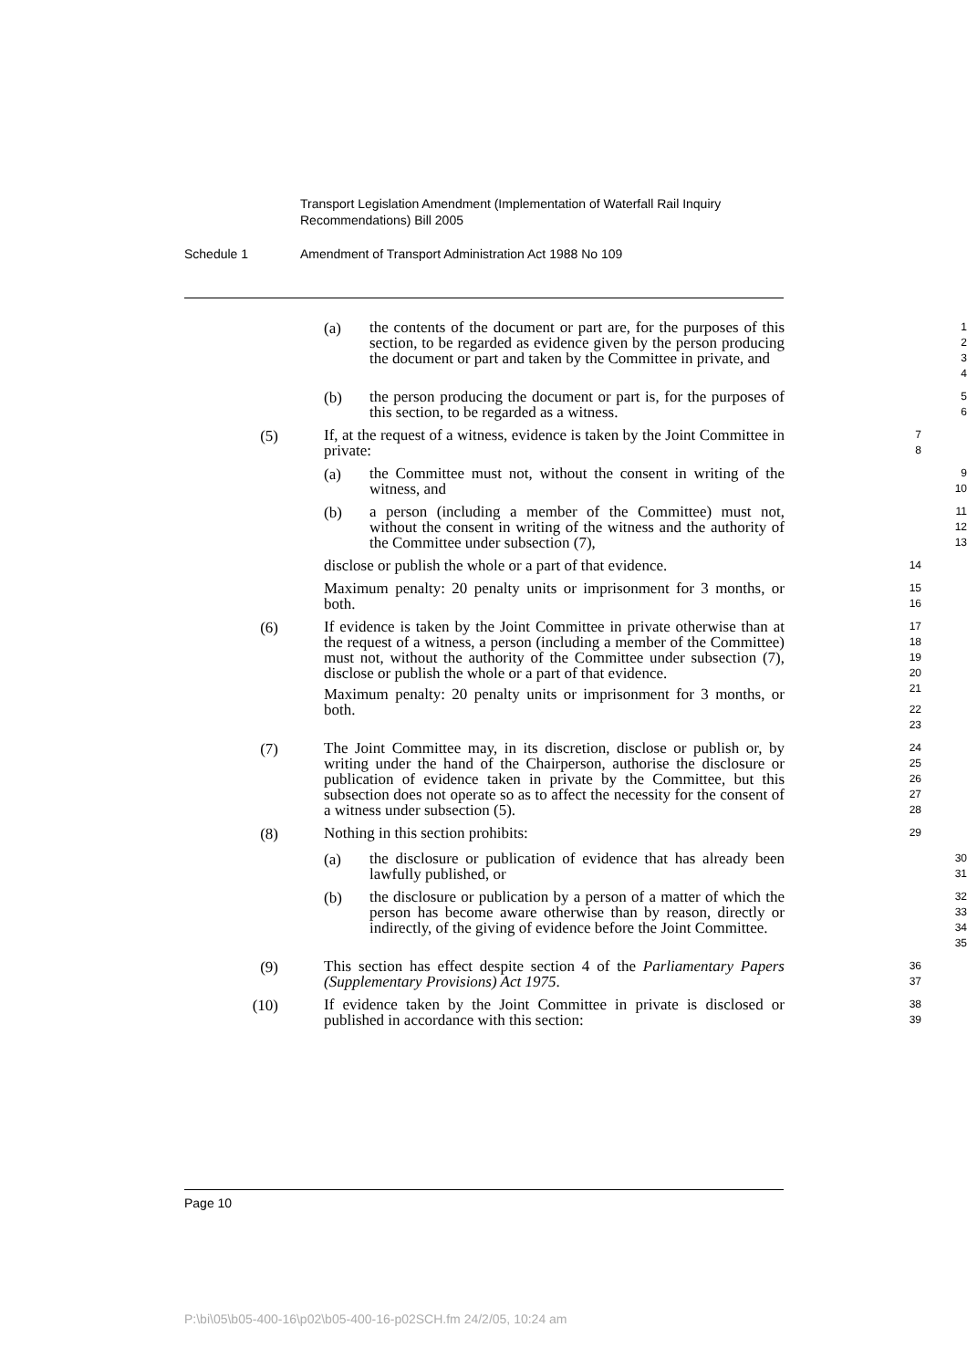Transport Legislation Amendment (Implementation of Waterfall Rail Inquiry Recommendations) Bill 2005
Schedule 1 Amendment of Transport Administration Act 1988 No 109
(a)
the contents of the document or part are, for the purposes of this section, to be regarded as evidence given by the person producing the document or part and taken by the Committee in private, and
1
2
3
4
(b)
the person producing the document or part is, for the purposes of this section, to be regarded as a witness.
5
6
(5)
If, at the request of a witness, evidence is taken by the Joint Committee in private:
7
8
(a)
the Committee must not, without the consent in writing of the witness, and
9
10
(b)
a person (including a member of the Committee) must not, without the consent in writing of the witness and the authority of the Committee under subsection (7),
11
12
13
disclose or publish the whole or a part of that evidence.
14
Maximum penalty: 20 penalty units or imprisonment for 3 months, or both.
15
16
(6)
If evidence is taken by the Joint Committee in private otherwise than at the request of a witness, a person (including a member of the Committee) must not, without the authority of the Committee under subsection (7), disclose or publish the whole or a part of that evidence.
Maximum penalty: 20 penalty units or imprisonment for 3 months, or both.
17
18
19
20
21
22
23
(7)
The Joint Committee may, in its discretion, disclose or publish or, by writing under the hand of the Chairperson, authorise the disclosure or publication of evidence taken in private by the Committee, but this subsection does not operate so as to affect the necessity for the consent of a witness under subsection (5).
24
25
26
27
28
(8)
Nothing in this section prohibits:
29
(a)
the disclosure or publication of evidence that has already been lawfully published, or
30
31
(b)
the disclosure or publication by a person of a matter of which the person has become aware otherwise than by reason, directly or indirectly, of the giving of evidence before the Joint Committee.
32
33
34
35
(9)
This section has effect despite section 4 of the Parliamentary Papers (Supplementary Provisions) Act 1975.
36
37
(10)
If evidence taken by the Joint Committee in private is disclosed or published in accordance with this section:
38
39
Page 10
P:\bi\05\b05-400-16\p02\b05-400-16-p02SCH.fm 24/2/05, 10:24 am